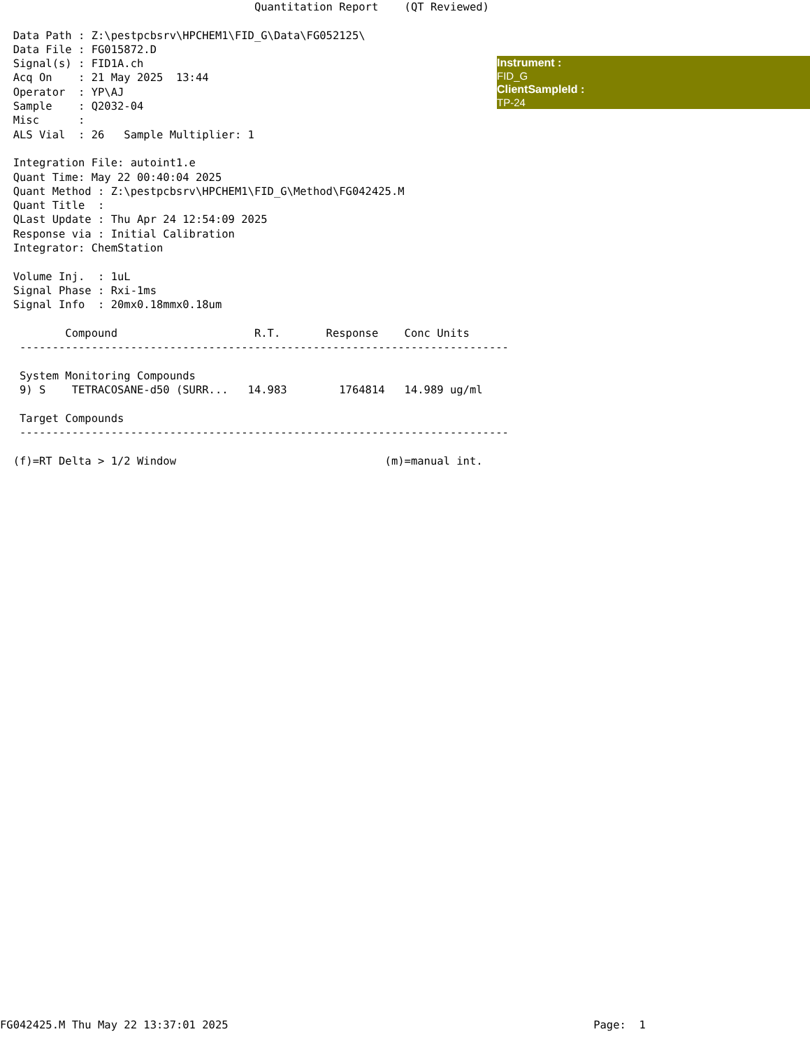Quantitation Report    (QT Reviewed)

  Data Path : Z:\pestpcbsrv\HPCHEM1\FID_G\Data\FG052125\
  Data File : FG015872.D
  Signal(s) : FID1A.ch
  Acq On    : 21 May 2025  13:44
  Operator  : YP\AJ
  Sample    : Q2032-04
  Misc      :
  ALS Vial  : 26   Sample Multiplier: 1

  Integration File: autoint1.e
  Quant Time: May 22 00:40:04 2025
  Quant Method : Z:\pestpcbsrv\HPCHEM1\FID_G\Method\FG042425.M
  Quant Title  :
  QLast Update : Thu Apr 24 12:54:09 2025
  Response via : Initial Calibration
  Integrator: ChemStation

  Volume Inj.  : 1uL
  Signal Phase : Rxi-1ms
  Signal Info  : 20mx0.18mmx0.18um

          Compound                     R.T.       Response    Conc Units
   ---------------------------------------------------------------------------

   System Monitoring Compounds
   9) S    TETRACOSANE-d50 (SURR...   14.983        1764814   14.989 ug/ml

   Target Compounds
   ---------------------------------------------------------------------------

  (f)=RT Delta > 1/2 Window                                (m)=manual int.
Instrument :
FID_G
ClientSampleId :
TP-24
FG042425.M Thu May 22 13:37:01 2025                                                        Page:  1